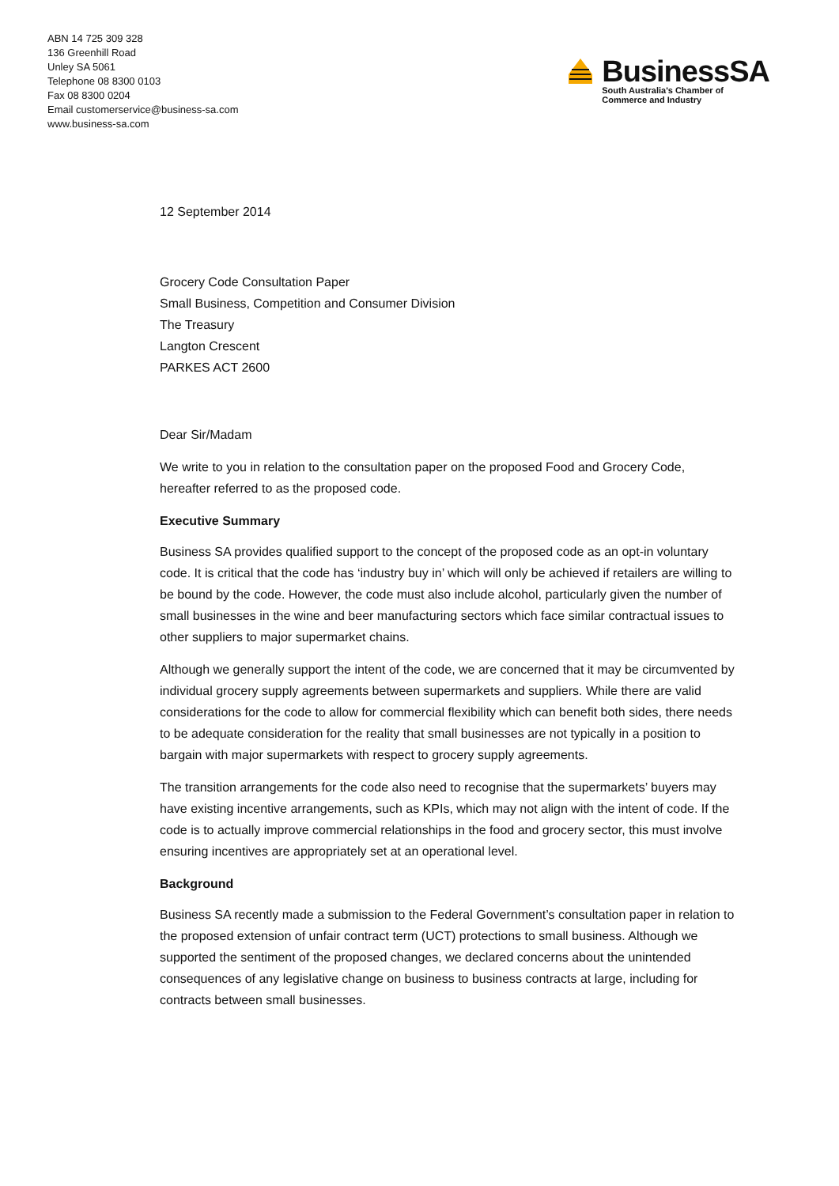ABN 14 725 309 328
136 Greenhill Road
Unley SA 5061
Telephone 08 8300 0103
Fax 08 8300 0204
Email customerservice@business-sa.com
www.business-sa.com
BusinessSA
South Australia's Chamber of
Commerce and Industry
12 September 2014
Grocery Code Consultation Paper
Small Business, Competition and Consumer Division
The Treasury
Langton Crescent
PARKES ACT 2600
Dear Sir/Madam
We write to you in relation to the consultation paper on the proposed Food and Grocery Code, hereafter referred to as the proposed code.
Executive Summary
Business SA provides qualified support to the concept of the proposed code as an opt-in voluntary code. It is critical that the code has ‘industry buy in’ which will only be achieved if retailers are willing to be bound by the code. However, the code must also include alcohol, particularly given the number of small businesses in the wine and beer manufacturing sectors which face similar contractual issues to other suppliers to major supermarket chains.
Although we generally support the intent of the code, we are concerned that it may be circumvented by individual grocery supply agreements between supermarkets and suppliers. While there are valid considerations for the code to allow for commercial flexibility which can benefit both sides, there needs to be adequate consideration for the reality that small businesses are not typically in a position to bargain with major supermarkets with respect to grocery supply agreements.
The transition arrangements for the code also need to recognise that the supermarkets’ buyers may have existing incentive arrangements, such as KPIs, which may not align with the intent of code. If the code is to actually improve commercial relationships in the food and grocery sector, this must involve ensuring incentives are appropriately set at an operational level.
Background
Business SA recently made a submission to the Federal Government’s consultation paper in relation to the proposed extension of unfair contract term (UCT) protections to small business. Although we supported the sentiment of the proposed changes, we declared concerns about the unintended consequences of any legislative change on business to business contracts at large, including for contracts between small businesses.